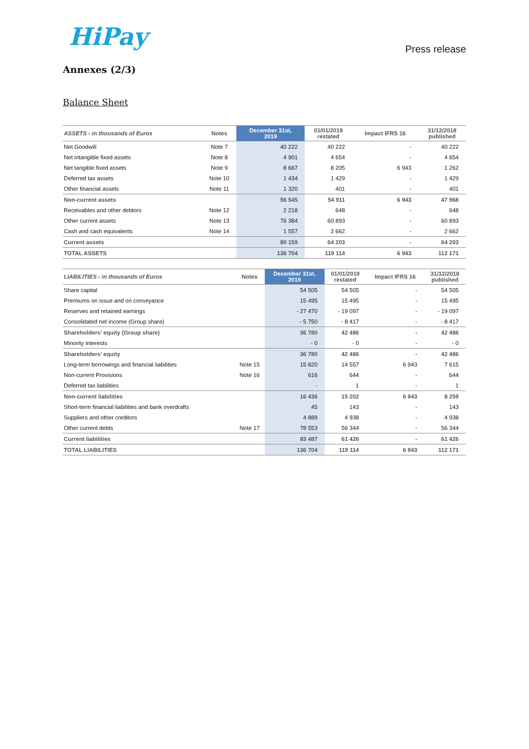HiPay
Press release
Annexes (2/3)
Balance Sheet
| ASSETS - in thousands of Euros | Notes | December 31st, 2019 | 01/01/2019 restated | Impact IFRS 16 | 31/12/2018 published |
| --- | --- | --- | --- | --- | --- |
| Net Goodwill | Note 7 | 40 222 | 40 222 | - | 40 222 |
| Net intangible fixed assets | Note 8 | 4 901 | 4 654 | - | 4 654 |
| Net tangible fixed assets | Note 9 | 8 667 | 8 205 | 6 943 | 1 262 |
| Deferred tax assets | Note 10 | 1 434 | 1 429 | - | 1 429 |
| Other financial assets | Note 11 | 1 320 | 401 | - | 401 |
| Non-current assets | | 56 545 | 54 911 | 6 943 | 47 968 |
| Receivables and other debtors | Note 12 | 2 218 | 648 | - | 648 |
| Other current assets | Note 13 | 76 384 | 60 893 | - | 60 893 |
| Cash and cash equivalents | Note 14 | 1 557 | 2 662 | - | 2 662 |
| Current assets | | 80 159 | 64 203 | - | 64 203 |
| TOTAL ASSETS | | 136 704 | 119 114 | 6 943 | 112 171 |
| LIABILITIES - in thousands of Euros | Notes | December 31st, 2019 | 01/01/2019 restated | Impact IFRS 16 | 31/12/2018 published |
| --- | --- | --- | --- | --- | --- |
| Share capital | | 54 505 | 54 505 | - | 54 505 |
| Premiums on issue and on conveyance | | 15 495 | 15 495 | - | 15 495 |
| Reserves and retained earnings | | - 27 470 | - 19 097 | - | - 19 097 |
| Consolidated net income (Group share) | | - 5 750 | - 8 417 | - | - 8 417 |
| Shareholders’ equity (Group share) | | 36 780 | 42 486 | - | 42 486 |
| Minority interests | | - 0 | - 0 | - | - 0 |
| Shareholders’ equity | | 36 780 | 42 486 | - | 42 486 |
| Long-term borrowings and financial liabilities | Note 15 | 15 820 | 14 557 | 6 943 | 7 615 |
| Non-current Provisions | Note 16 | 616 | 644 | - | 644 |
| Deferred tax liabilities | | - | 1 | - | 1 |
| Non-current liabilities | | 16 436 | 15 202 | 6 943 | 8 259 |
| Short-term financial liabilities and bank overdrafts | | 45 | 143 | - | 143 |
| Suppliers and other creditors | | 4 889 | 4 938 | - | 4 938 |
| Other current debts | Note 17 | 78 553 | 56 344 | - | 56 344 |
| Current liabilities | | 83 487 | 61 426 | - | 61 426 |
| TOTAL LIABILITIES | | 136 704 | 119 114 | 6 943 | 112 171 |